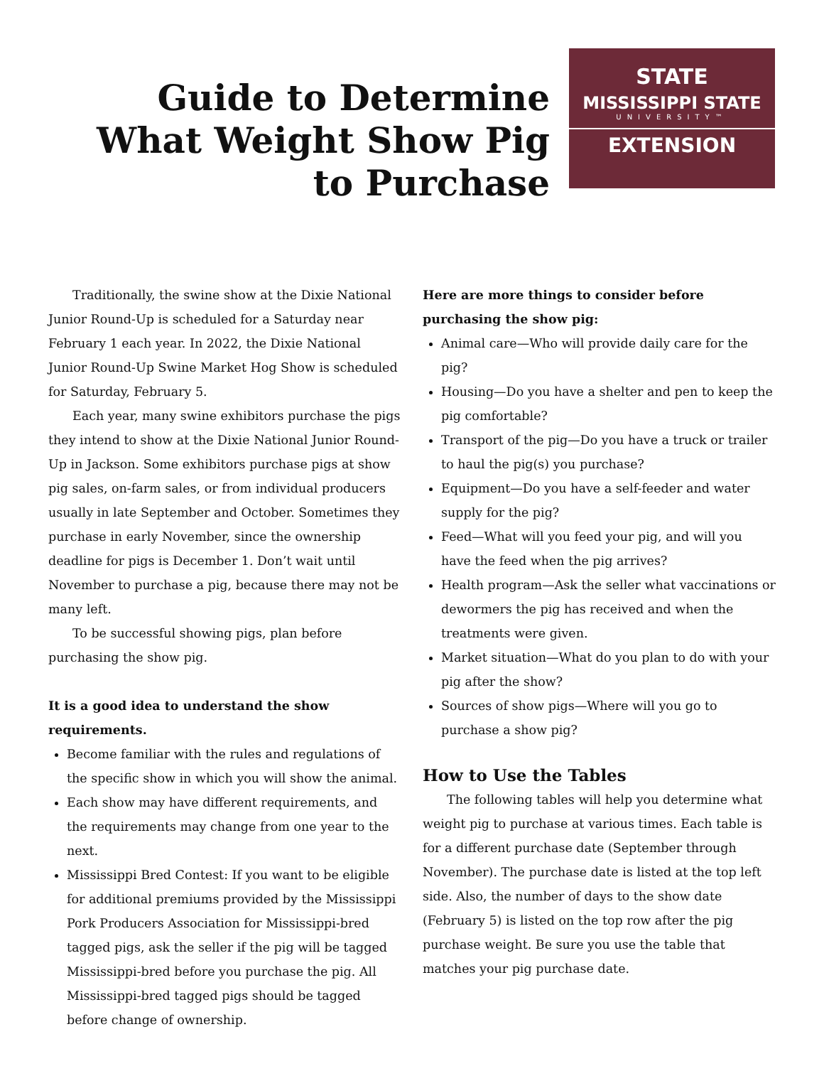Guide to Determine What Weight Show Pig to Purchase
STATE
MISSISSIPPI STATE
UNIVERSITY™
EXTENSION
Traditionally, the swine show at the Dixie National Junior Round-Up is scheduled for a Saturday near February 1 each year. In 2022, the Dixie National Junior Round-Up Swine Market Hog Show is scheduled for Saturday, February 5.
Each year, many swine exhibitors purchase the pigs they intend to show at the Dixie National Junior Round-Up in Jackson. Some exhibitors purchase pigs at show pig sales, on-farm sales, or from individual producers usually in late September and October. Sometimes they purchase in early November, since the ownership deadline for pigs is December 1. Don’t wait until November to purchase a pig, because there may not be many left.
To be successful showing pigs, plan before purchasing the show pig.
It is a good idea to understand the show requirements.
Become familiar with the rules and regulations of the specific show in which you will show the animal.
Each show may have different requirements, and the requirements may change from one year to the next.
Mississippi Bred Contest: If you want to be eligible for additional premiums provided by the Mississippi Pork Producers Association for Mississippi-bred tagged pigs, ask the seller if the pig will be tagged Mississippi-bred before you purchase the pig. All Mississippi-bred tagged pigs should be tagged before change of ownership.
Here are more things to consider before purchasing the show pig:
Animal care—Who will provide daily care for the pig?
Housing—Do you have a shelter and pen to keep the pig comfortable?
Transport of the pig—Do you have a truck or trailer to haul the pig(s) you purchase?
Equipment—Do you have a self-feeder and water supply for the pig?
Feed—What will you feed your pig, and will you have the feed when the pig arrives?
Health program—Ask the seller what vaccinations or dewormers the pig has received and when the treatments were given.
Market situation—What do you plan to do with your pig after the show?
Sources of show pigs—Where will you go to purchase a show pig?
How to Use the Tables
The following tables will help you determine what weight pig to purchase at various times. Each table is for a different purchase date (September through November). The purchase date is listed at the top left side. Also, the number of days to the show date (February 5) is listed on the top row after the pig purchase weight. Be sure you use the table that matches your pig purchase date.